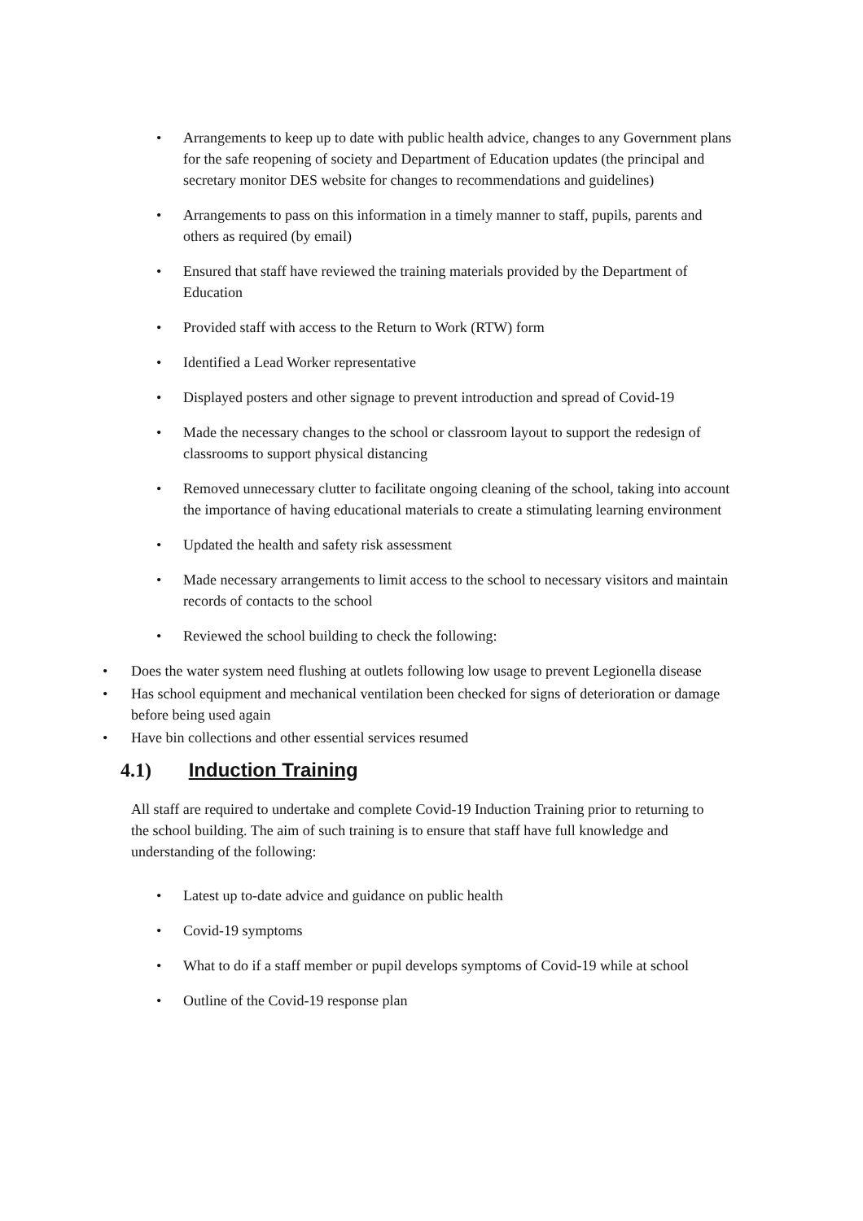• Arrangements to keep up to date with public health advice, changes to any Government plans for the safe reopening of society and Department of Education updates (the principal and secretary monitor DES website for changes to recommendations and guidelines)
• Arrangements to pass on this information in a timely manner to staff, pupils, parents and others as required (by email)
• Ensured that staff have reviewed the training materials provided by the Department of Education
• Provided staff with access to the Return to Work (RTW) form
• Identified a Lead Worker representative
• Displayed posters and other signage to prevent introduction and spread of Covid-19
• Made the necessary changes to the school or classroom layout to support the redesign of classrooms to support physical distancing
• Removed unnecessary clutter to facilitate ongoing cleaning of the school, taking into account the importance of having educational materials to create a stimulating learning environment
• Updated the health and safety risk assessment
• Made necessary arrangements to limit access to the school to necessary visitors and maintain records of contacts to the school
• Reviewed the school building to check the following:
• Does the water system need flushing at outlets following low usage to prevent Legionella disease
• Has school equipment and mechanical ventilation been checked for signs of deterioration or damage before being used again
• Have bin collections and other essential services resumed
4.1) Induction Training
All staff are required to undertake and complete Covid-19 Induction Training prior to returning to the school building. The aim of such training is to ensure that staff have full knowledge and understanding of the following:
• Latest up to-date advice and guidance on public health
• Covid-19 symptoms
• What to do if a staff member or pupil develops symptoms of Covid-19 while at school
• Outline of the Covid-19 response plan